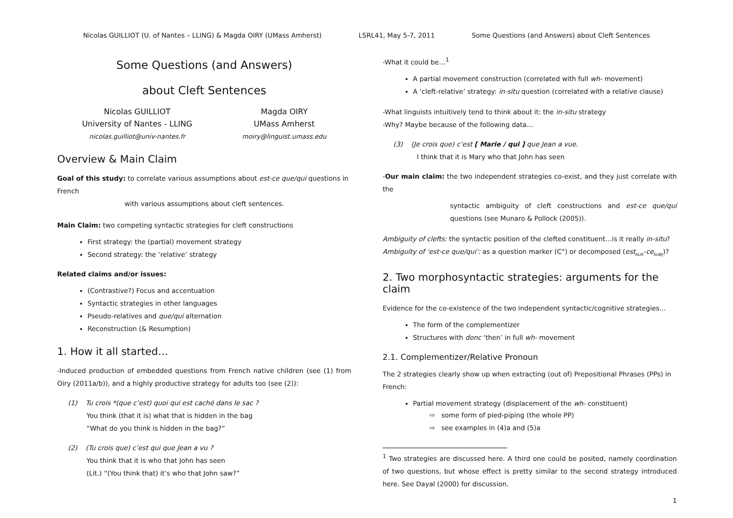Nicolas GUILLIOT (U. of Nantes – LLING) & Magda OIRY (UMass Amherst) LSRL41, May 5-7, 2011 Some Questions (and Answers) about Cleft Sentences
Some Questions (and Answers)
about Cleft Sentences
Nicolas GUILLIOT
University of Nantes - LLING
nicolas.guilliot@univ-nantes.fr
Magda OIRY
UMass Amherst
moiry@linguist.umass.edu
Overview & Main Claim
Goal of this study: to correlate various assumptions about est-ce que/qui questions in French
with various assumptions about cleft sentences.
Main Claim: two competing syntactic strategies for cleft constructions
First strategy: the (partial) movement strategy
Second strategy: the ‘relative’ strategy
Related claims and/or issues:
(Contrastive?) Focus and accentuation
Syntactic strategies in other languages
Pseudo-relatives and que/qui alternation
Reconstruction (& Resumption)
1. How it all started…
-Induced production of embedded questions from French native children (see (1) from Oiry (2011a/b)), and a highly productive strategy for adults too (see (2)):
(1) Tu crois *(que c’est) quoi qui est caché dans le sac ?
You think (that it is) what that is hidden in the bag
“What do you think is hidden in the bag?”
(2) (Tu crois que) c’est qui que Jean a vu ?
You think that it is who that John has seen
(Lit.) “(You think that) it’s who that John saw?”
-What it could be…<sup>1</sup>
A partial movement construction (correlated with full wh- movement)
A ‘cleft-relative’ strategy: in-situ question (correlated with a relative clause)
-What linguists intuitively tend to think about it: the in-situ strategy
-Why? Maybe because of the following data…
(3) (Je crois que) c’est [ Marie / qui ] que Jean a vue.
I think that it is Mary who that John has seen
-Our main claim: the two independent strategies co-exist, and they just correlate with the
syntactic ambiguity of cleft constructions and est-ce que/qui questions (see Munaro & Pollock (2005)).
Ambiguity of clefts: the syntactic position of the clefted constituent…is it really in-situ?
Ambiguity of ‘est-ce que/qui’: as a question marker (C°) or decomposed (est<sub>AUX</sub>-ce<sub>SUBJ</sub>)?
2. Two morphosyntactic strategies: arguments for the claim
Evidence for the co-existence of the two independent syntactic/cognitive strategies…
The form of the complementizer
Structures with donc ‘then’ in full wh- movement
2.1. Complementizer/Relative Pronoun
The 2 strategies clearly show up when extracting (out of) Prepositional Phrases (PPs) in French:
Partial movement strategy (displacement of the wh- constituent)
⇨ some form of pied-piping (the whole PP)
⇨ see examples in (4)a and (5)a
<sup>1</sup> Two strategies are discussed here. A third one could be posited, namely coordination of two questions, but whose effect is pretty similar to the second strategy introduced here. See Dayal (2000) for discussion.
1